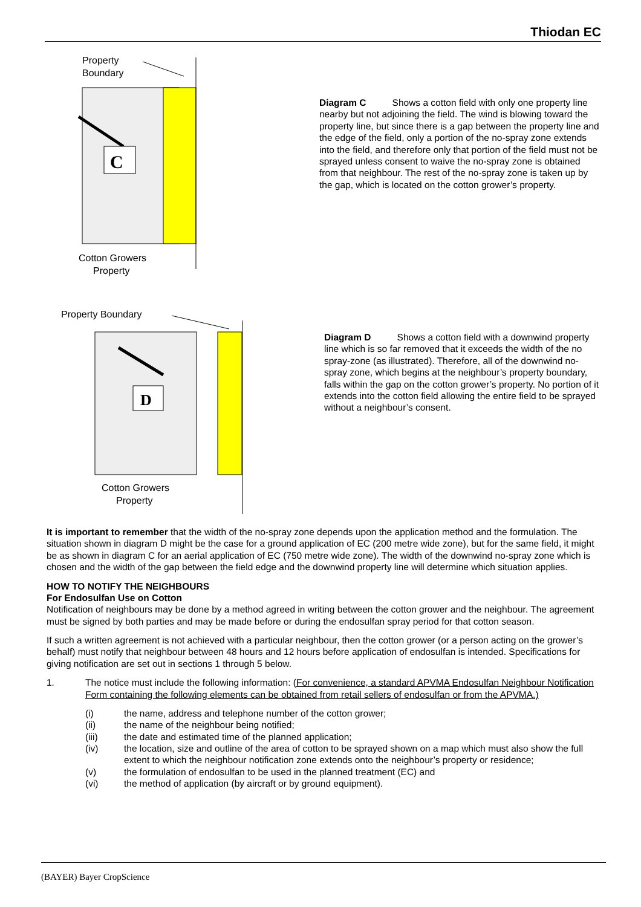Thiodan EC
Property
Boundary
C
Cotton Growers
Property
Diagram C Shows a cotton field with only one property line nearby but not adjoining the field. The wind is blowing toward the property line, but since there is a gap between the property line and the edge of the field, only a portion of the no-spray zone extends into the field, and therefore only that portion of the field must not be sprayed unless consent to waive the no-spray zone is obtained from that neighbour. The rest of the no-spray zone is taken up by the gap, which is located on the cotton grower’s property.
Property Boundary
D
Cotton Growers
Property
Diagram D Shows a cotton field with a downwind property line which is so far removed that it exceeds the width of the no spray-zone (as illustrated). Therefore, all of the downwind no-spray zone, which begins at the neighbour’s property boundary, falls within the gap on the cotton grower’s property. No portion of it extends into the cotton field allowing the entire field to be sprayed without a neighbour’s consent.
It is important to remember that the width of the no-spray zone depends upon the application method and the formulation. The situation shown in diagram D might be the case for a ground application of EC (200 metre wide zone), but for the same field, it might be as shown in diagram C for an aerial application of EC (750 metre wide zone). The width of the downwind no-spray zone which is chosen and the width of the gap between the field edge and the downwind property line will determine which situation applies.
HOW TO NOTIFY THE NEIGHBOURS
For Endosulfan Use on Cotton
Notification of neighbours may be done by a method agreed in writing between the cotton grower and the neighbour. The agreement must be signed by both parties and may be made before or during the endosulfan spray period for that cotton season.
If such a written agreement is not achieved with a particular neighbour, then the cotton grower (or a person acting on the grower’s behalf) must notify that neighbour between 48 hours and 12 hours before application of endosulfan is intended. Specifications for giving notification are set out in sections 1 through 5 below.
1. The notice must include the following information: (For convenience, a standard APVMA Endosulfan Neighbour Notification Form containing the following elements can be obtained from retail sellers of endosulfan or from the APVMA.)
(i) the name, address and telephone number of the cotton grower;
(ii) the name of the neighbour being notified;
(iii) the date and estimated time of the planned application;
(iv) the location, size and outline of the area of cotton to be sprayed shown on a map which must also show the full extent to which the neighbour notification zone extends onto the neighbour’s property or residence;
(v) the formulation of endosulfan to be used in the planned treatment (EC) and
(vi) the method of application (by aircraft or by ground equipment).
(BAYER) Bayer CropScience